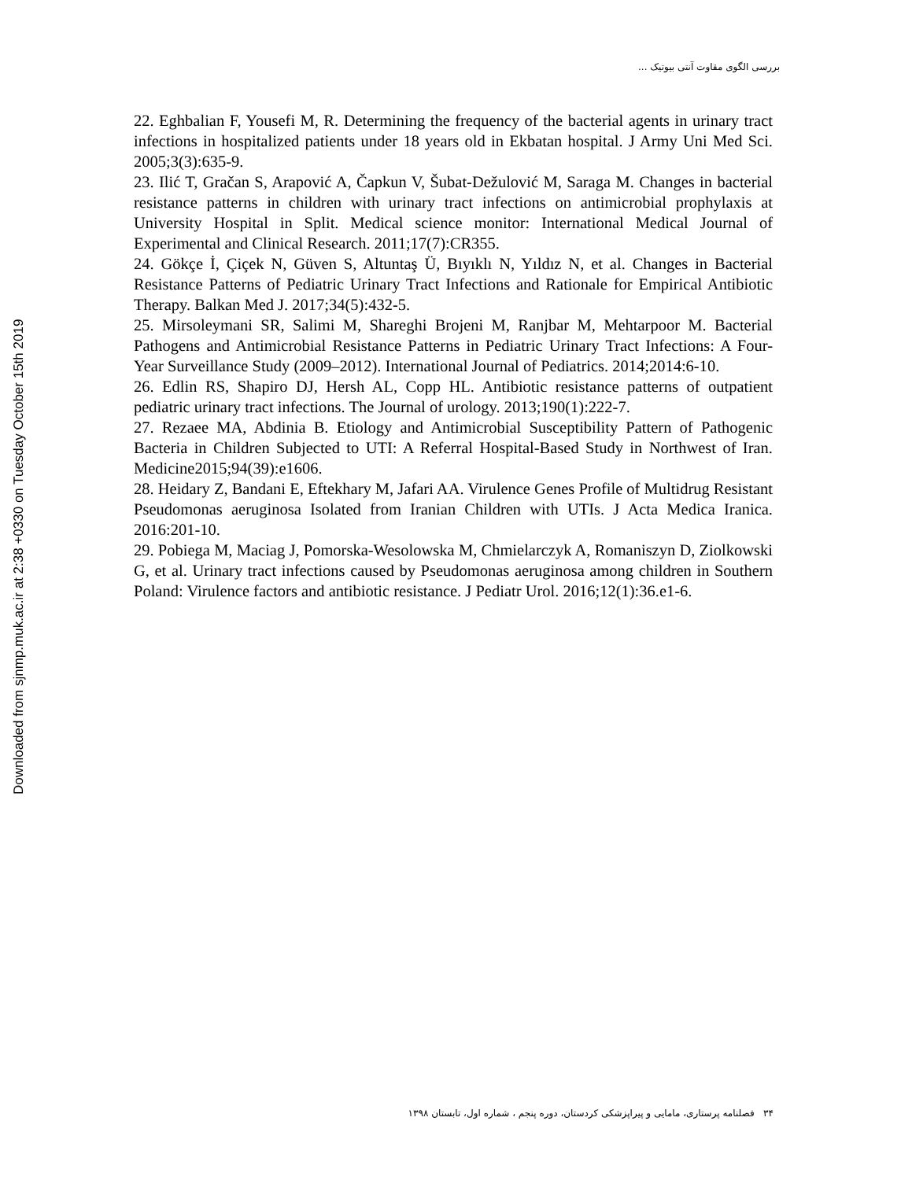بررسی الگوی مقاوت آنتی بیوتیک ...
Downloaded from sjnmp.muk.ac.ir at 2:38 +0330 on Tuesday October 15th 2019
22. Eghbalian F, Yousefi M, R. Determining the frequency of the bacterial agents in urinary tract infections in hospitalized patients under 18 years old in Ekbatan hospital. J Army Uni Med Sci. 2005;3(3):635-9.
23. Ilić T, Gračan S, Arapović A, Čapkun V, Šubat-Dežulović M, Saraga M. Changes in bacterial resistance patterns in children with urinary tract infections on antimicrobial prophylaxis at University Hospital in Split. Medical science monitor: International Medical Journal of Experimental and Clinical Research. 2011;17(7):CR355.
24. Gökçe İ, Çiçek N, Güven S, Altuntaş Ü, Bıyıklı N, Yıldız N, et al. Changes in Bacterial Resistance Patterns of Pediatric Urinary Tract Infections and Rationale for Empirical Antibiotic Therapy. Balkan Med J. 2017;34(5):432-5.
25. Mirsoleymani SR, Salimi M, Shareghi Brojeni M, Ranjbar M, Mehtarpoor M. Bacterial Pathogens and Antimicrobial Resistance Patterns in Pediatric Urinary Tract Infections: A Four-Year Surveillance Study (2009–2012). International Journal of Pediatrics. 2014;2014:6-10.
26. Edlin RS, Shapiro DJ, Hersh AL, Copp HL. Antibiotic resistance patterns of outpatient pediatric urinary tract infections. The Journal of urology. 2013;190(1):222-7.
27. Rezaee MA, Abdinia B. Etiology and Antimicrobial Susceptibility Pattern of Pathogenic Bacteria in Children Subjected to UTI: A Referral Hospital-Based Study in Northwest of Iran. Medicine2015;94(39):e1606.
28. Heidary Z, Bandani E, Eftekhary M, Jafari AA. Virulence Genes Profile of Multidrug Resistant Pseudomonas aeruginosa Isolated from Iranian Children with UTIs. J Acta Medica Iranica. 2016:201-10.
29. Pobiega M, Maciag J, Pomorska-Wesolowska M, Chmielarczyk A, Romaniszyn D, Ziolkowski G, et al. Urinary tract infections caused by Pseudomonas aeruginosa among children in Southern Poland: Virulence factors and antibiotic resistance. J Pediatr Urol. 2016;12(1):36.e1-6.
۳۴ فصلنامه پرستاری، مامایی و پیراپزشکی کردستان، دوره پنجم ، شماره اول، تابستان ۱۳۹۸